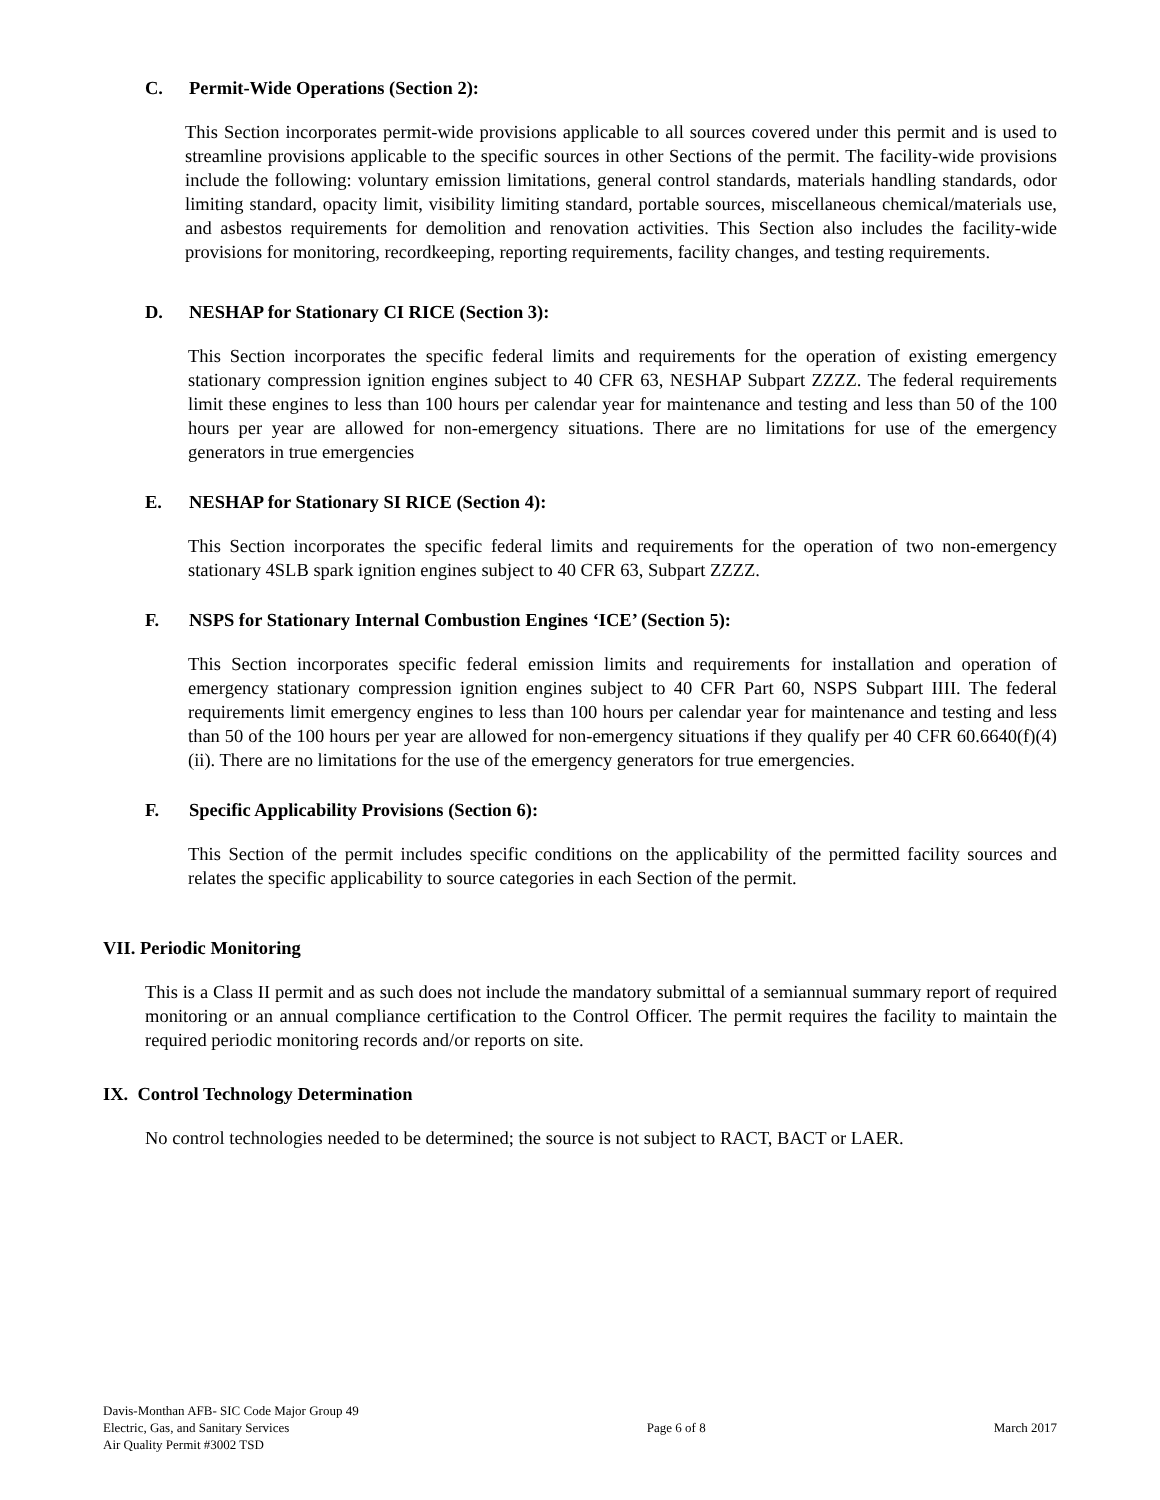C. Permit-Wide Operations (Section 2):
This Section incorporates permit-wide provisions applicable to all sources covered under this permit and is used to streamline provisions applicable to the specific sources in other Sections of the permit. The facility-wide provisions include the following: voluntary emission limitations, general control standards, materials handling standards, odor limiting standard, opacity limit, visibility limiting standard, portable sources, miscellaneous chemical/materials use, and asbestos requirements for demolition and renovation activities. This Section also includes the facility-wide provisions for monitoring, recordkeeping, reporting requirements, facility changes, and testing requirements.
D. NESHAP for Stationary CI RICE (Section 3):
This Section incorporates the specific federal limits and requirements for the operation of existing emergency stationary compression ignition engines subject to 40 CFR 63, NESHAP Subpart ZZZZ. The federal requirements limit these engines to less than 100 hours per calendar year for maintenance and testing and less than 50 of the 100 hours per year are allowed for non-emergency situations. There are no limitations for use of the emergency generators in true emergencies
E. NESHAP for Stationary SI RICE (Section 4):
This Section incorporates the specific federal limits and requirements for the operation of two non-emergency stationary 4SLB spark ignition engines subject to 40 CFR 63, Subpart ZZZZ.
F. NSPS for Stationary Internal Combustion Engines ‘ICE’ (Section 5):
This Section incorporates specific federal emission limits and requirements for installation and operation of emergency stationary compression ignition engines subject to 40 CFR Part 60, NSPS Subpart IIII. The federal requirements limit emergency engines to less than 100 hours per calendar year for maintenance and testing and less than 50 of the 100 hours per year are allowed for non-emergency situations if they qualify per 40 CFR 60.6640(f)(4)(ii). There are no limitations for the use of the emergency generators for true emergencies.
F. Specific Applicability Provisions (Section 6):
This Section of the permit includes specific conditions on the applicability of the permitted facility sources and relates the specific applicability to source categories in each Section of the permit.
VII. Periodic Monitoring
This is a Class II permit and as such does not include the mandatory submittal of a semiannual summary report of required monitoring or an annual compliance certification to the Control Officer. The permit requires the facility to maintain the required periodic monitoring records and/or reports on site.
IX. Control Technology Determination
No control technologies needed to be determined; the source is not subject to RACT, BACT or LAER.
Davis-Monthan AFB- SIC Code Major Group 49
Electric, Gas, and Sanitary Services
Air Quality Permit #3002 TSD
Page 6 of 8 March 2017